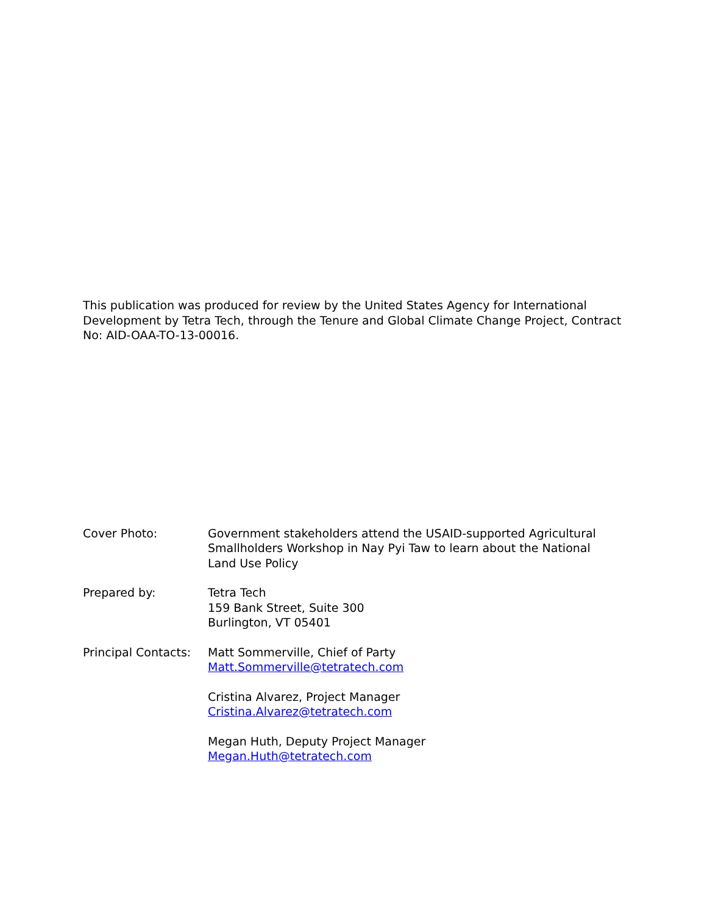This publication was produced for review by the United States Agency for International Development by Tetra Tech, through the Tenure and Global Climate Change Project, Contract No: AID-OAA-TO-13-00016.
Cover Photo: Government stakeholders attend the USAID-supported Agricultural Smallholders Workshop in Nay Pyi Taw to learn about the National Land Use Policy
Prepared by: Tetra Tech
159 Bank Street, Suite 300
Burlington, VT 05401
Principal Contacts:
Matt Sommerville, Chief of Party
Matt.Sommerville@tetratech.com
Cristina Alvarez, Project Manager
Cristina.Alvarez@tetratech.com
Megan Huth, Deputy Project Manager
Megan.Huth@tetratech.com